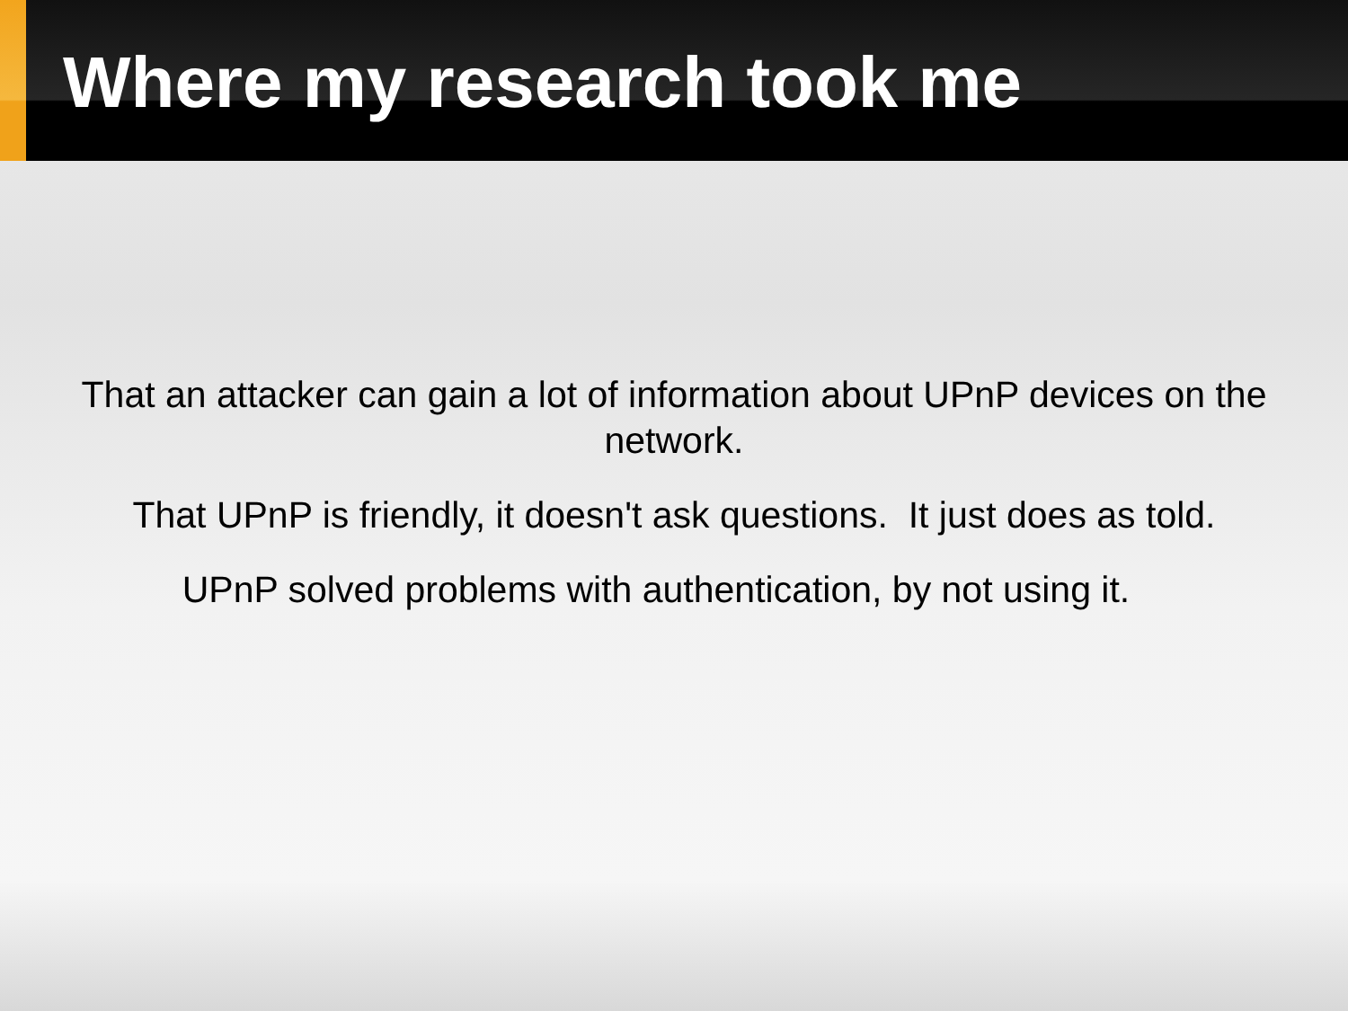Where my research took me
That an attacker can gain a lot of information about UPnP devices on the network.
That UPnP is friendly, it doesn't ask questions. It just does as told.
UPnP solved problems with authentication, by not using it.